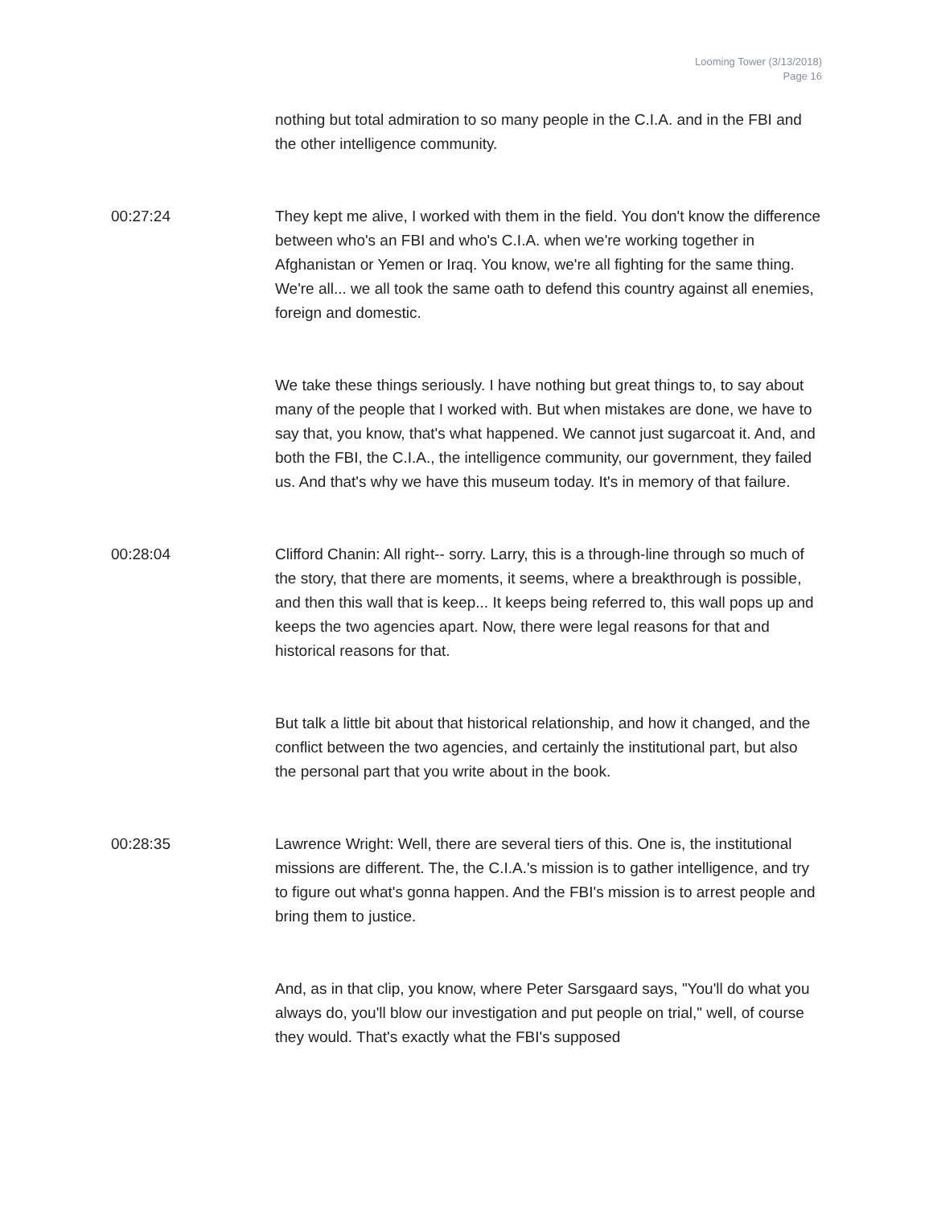Looming Tower (3/13/2018)
Page 16
nothing but total admiration to so many people in the C.I.A. and in the FBI and the other intelligence community.
00:27:24 They kept me alive, I worked with them in the field. You don't know the difference between who's an FBI and who's C.I.A. when we're working together in Afghanistan or Yemen or Iraq. You know, we're all fighting for the same thing. We're all... we all took the same oath to defend this country against all enemies, foreign and domestic.
We take these things seriously. I have nothing but great things to, to say about many of the people that I worked with. But when mistakes are done, we have to say that, you know, that's what happened. We cannot just sugarcoat it. And, and both the FBI, the C.I.A., the intelligence community, our government, they failed us. And that's why we have this museum today. It's in memory of that failure.
00:28:04 Clifford Chanin: All right-- sorry. Larry, this is a through-line through so much of the story, that there are moments, it seems, where a breakthrough is possible, and then this wall that is keep... It keeps being referred to, this wall pops up and keeps the two agencies apart. Now, there were legal reasons for that and historical reasons for that.
But talk a little bit about that historical relationship, and how it changed, and the conflict between the two agencies, and certainly the institutional part, but also the personal part that you write about in the book.
00:28:35 Lawrence Wright: Well, there are several tiers of this. One is, the institutional missions are different. The, the C.I.A.'s mission is to gather intelligence, and try to figure out what's gonna happen. And the FBI's mission is to arrest people and bring them to justice.
And, as in that clip, you know, where Peter Sarsgaard says, "You'll do what you always do, you'll blow our investigation and put people on trial," well, of course they would. That's exactly what the FBI's supposed